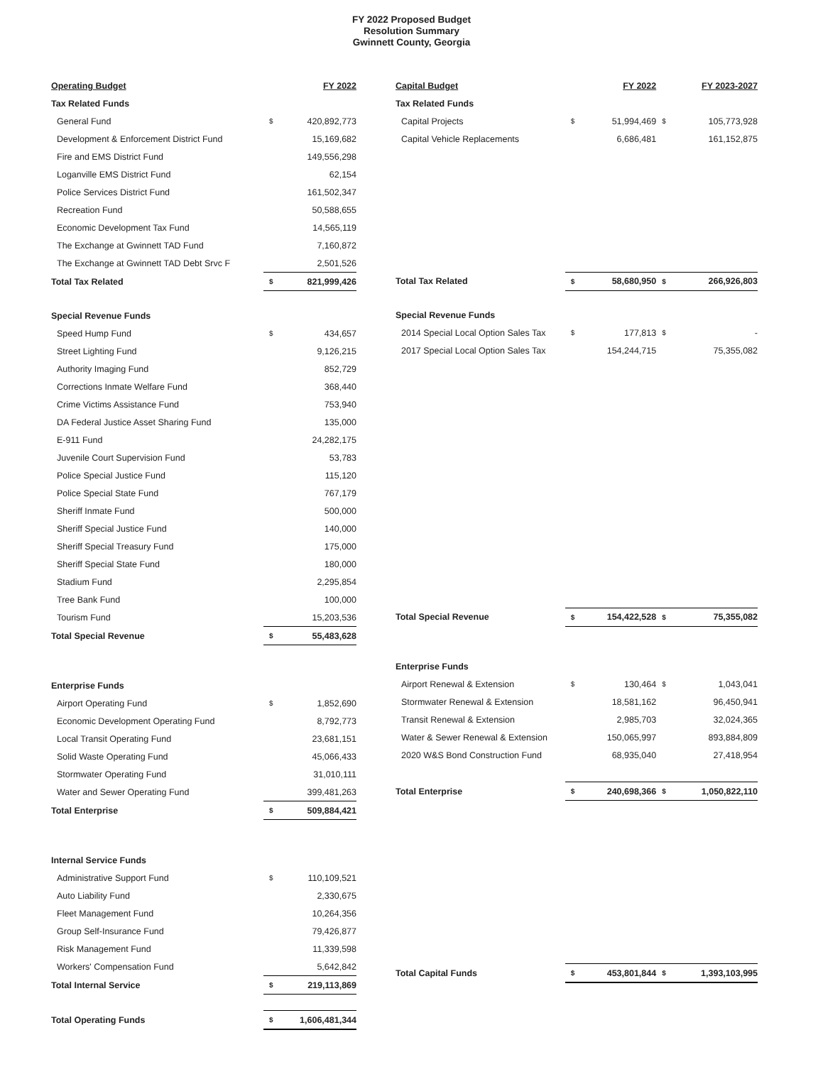FY 2022 Proposed Budget
Resolution Summary
Gwinnett County, Georgia
| Operating Budget | | FY 2022 |
| --- | --- | --- |
| Tax Related Funds | | |
| General Fund | $ | 420,892,773 |
| Development & Enforcement District Fund | | 15,169,682 |
| Fire and EMS District Fund | | 149,556,298 |
| Loganville EMS District Fund | | 62,154 |
| Police Services District Fund | | 161,502,347 |
| Recreation Fund | | 50,588,655 |
| Economic Development Tax Fund | | 14,565,119 |
| The Exchange at Gwinnett TAD Fund | | 7,160,872 |
| The Exchange at Gwinnett TAD Debt Srvc F | | 2,501,526 |
| Total Tax Related | $ | 821,999,426 |
| Special Revenue Funds | | |
| Speed Hump Fund | $ | 434,657 |
| Street Lighting Fund | | 9,126,215 |
| Authority Imaging Fund | | 852,729 |
| Corrections Inmate Welfare Fund | | 368,440 |
| Crime Victims Assistance Fund | | 753,940 |
| DA Federal Justice Asset Sharing Fund | | 135,000 |
| E-911 Fund | | 24,282,175 |
| Juvenile Court Supervision Fund | | 53,783 |
| Police Special Justice Fund | | 115,120 |
| Police Special State Fund | | 767,179 |
| Sheriff Inmate Fund | | 500,000 |
| Sheriff Special Justice Fund | | 140,000 |
| Sheriff Special Treasury Fund | | 175,000 |
| Sheriff Special State Fund | | 180,000 |
| Stadium Fund | | 2,295,854 |
| Tree Bank Fund | | 100,000 |
| Tourism Fund | | 15,203,536 |
| Total Special Revenue | $ | 55,483,628 |
| Enterprise Funds | | |
| Airport Operating Fund | $ | 1,852,690 |
| Economic Development Operating Fund | | 8,792,773 |
| Local Transit Operating Fund | | 23,681,151 |
| Solid Waste Operating Fund | | 45,066,433 |
| Stormwater Operating Fund | | 31,010,111 |
| Water and Sewer Operating Fund | | 399,481,263 |
| Total Enterprise | $ | 509,884,421 |
| Internal Service Funds | | |
| Administrative Support Fund | $ | 110,109,521 |
| Auto Liability Fund | | 2,330,675 |
| Fleet Management Fund | | 10,264,356 |
| Group Self-Insurance Fund | | 79,426,877 |
| Risk Management Fund | | 11,339,598 |
| Workers' Compensation Fund | | 5,642,842 |
| Total Internal Service | $ | 219,113,869 |
| Total Operating Funds | $ | 1,606,481,344 |
| Capital Budget | | FY 2022 | | FY 2023-2027 |
| --- | --- | --- | --- | --- |
| Tax Related Funds | | | | |
| Capital Projects | $ | 51,994,469 | $ | 105,773,928 |
| Capital Vehicle Replacements | | 6,686,481 | | 161,152,875 |
| Total Tax Related | $ | 58,680,950 | $ | 266,926,803 |
| Special Revenue Funds | | | | |
| 2014 Special Local Option Sales Tax | $ | 177,813 | $ | - |
| 2017 Special Local Option Sales Tax | | 154,244,715 | | 75,355,082 |
| Total Special Revenue | $ | 154,422,528 | $ | 75,355,082 |
| Enterprise Funds | | | | |
| Airport Renewal & Extension | $ | 130,464 | $ | 1,043,041 |
| Stormwater Renewal & Extension | | 18,581,162 | | 96,450,941 |
| Transit Renewal & Extension | | 2,985,703 | | 32,024,365 |
| Water & Sewer Renewal & Extension | | 150,065,997 | | 893,884,809 |
| 2020 W&S Bond Construction Fund | | 68,935,040 | | 27,418,954 |
| Total Enterprise | $ | 240,698,366 | $ | 1,050,822,110 |
| Total Capital Funds | $ | 453,801,844 | $ | 1,393,103,995 |